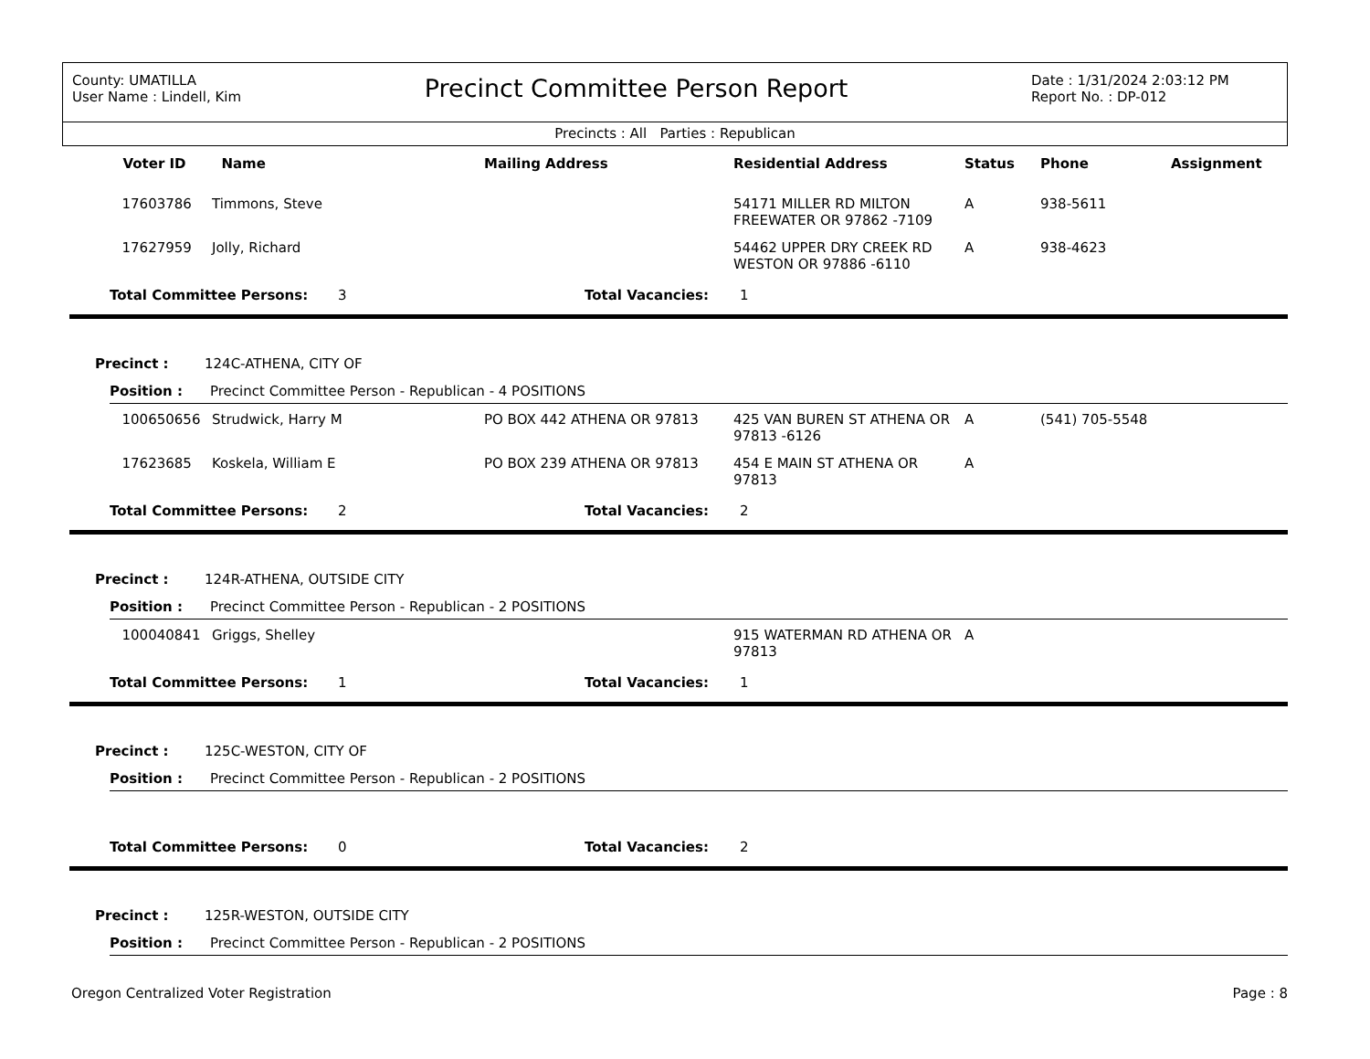County: UMATILLA
User Name : Lindell, Kim
Precinct Committee Person Report
Date : 1/31/2024 2:03:12 PM
Report No. : DP-012
Precincts : All Parties : Republican
| Voter ID | Name | Mailing Address | Residential Address | Status | Phone | Assignment |
| --- | --- | --- | --- | --- | --- | --- |
| 17603786 | Timmons, Steve | | 54171 MILLER RD MILTON FREEWATER OR 97862 -7109 | A | 938-5611 | |
| 17627959 | Jolly, Richard | | 54462 UPPER DRY CREEK RD WESTON OR 97886 -6110 | A | 938-4623 | |
Total Committee Persons: 3 Total Vacancies: 1
Precinct : 124C-ATHENA, CITY OF
Position : Precinct Committee Person - Republican - 4 POSITIONS
| 100650656 | Strudwick, Harry M | PO BOX 442 ATHENA OR 97813 | 425 VAN BUREN ST ATHENA OR 97813 -6126 | A | (541) 705-5548 | |
| 17623685 | Koskela, William E | PO BOX 239 ATHENA OR 97813 | 454 E MAIN ST ATHENA OR 97813 | A | | |
Total Committee Persons: 2 Total Vacancies: 2
Precinct : 124R-ATHENA, OUTSIDE CITY
Position : Precinct Committee Person - Republican - 2 POSITIONS
| 100040841 | Griggs, Shelley | | 915 WATERMAN RD ATHENA OR 97813 | A | | |
Total Committee Persons: 1 Total Vacancies: 1
Precinct : 125C-WESTON, CITY OF
Position : Precinct Committee Person - Republican - 2 POSITIONS
Total Committee Persons: 0 Total Vacancies: 2
Precinct : 125R-WESTON, OUTSIDE CITY
Position : Precinct Committee Person - Republican - 2 POSITIONS
Oregon Centralized Voter Registration Page : 8